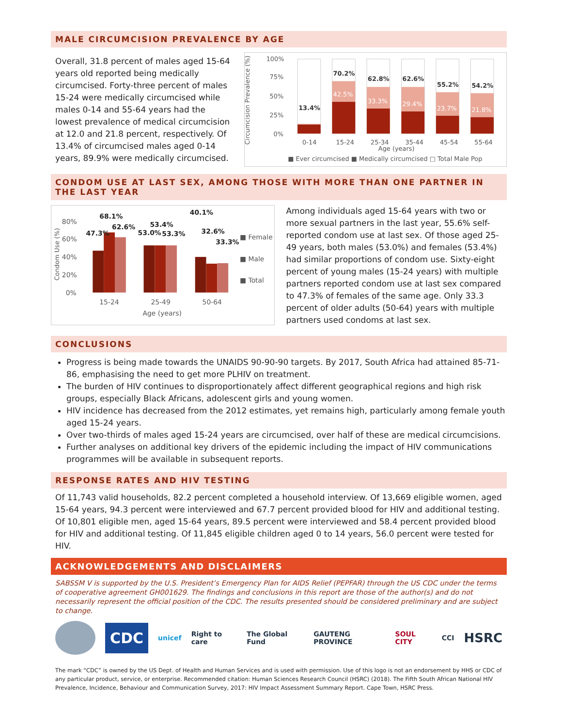MALE CIRCUMCISION PREVALENCE BY AGE
Overall, 31.8 percent of males aged 15-64 years old reported being medically circumcised. Forty-three percent of males 15-24 were medically circumcised while males 0-14 and 55-64 years had the lowest prevalence of medical circumcision at 12.0 and 21.8 percent, respectively. Of 13.4% of circumcised males aged 0-14 years, 89.9% were medically circumcised.
Circumcision Prevalence (%)
100%
75%
50%
25%
0%
13.4%
70.2%
42.5%
62.8%
33.3%
62.6%
29.4%
55.2%
23.7%
54.2%
21.8%
0-14
15-24
25-34
35-44
45-54
55-64
Age (years)
■ Ever circumcised ■ Medically circumcised □ Total Male Pop
CONDOM USE AT LAST SEX, AMONG THOSE WITH MORE THAN ONE PARTNER IN THE LAST YEAR
Condom Use (%)
80%
60%
40%
20%
0%
68.1%
47.3%
62.6%
53.4%
53.0%
53.3%
40.1%
32.6%
33.3%
■ Female
■ Male
■ Total
15-24
25-49
50-64
Age (years)
Among individuals aged 15-64 years with two or more sexual partners in the last year, 55.6% self-reported condom use at last sex. Of those aged 25-49 years, both males (53.0%) and females (53.4%) had similar proportions of condom use. Sixty-eight percent of young males (15-24 years) with multiple partners reported condom use at last sex compared to 47.3% of females of the same age. Only 33.3 percent of older adults (50-64) years with multiple partners used condoms at last sex.
CONCLUSIONS
Progress is being made towards the UNAIDS 90-90-90 targets. By 2017, South Africa had attained 85-71-86, emphasising the need to get more PLHIV on treatment.
The burden of HIV continues to disproportionately affect different geographical regions and high risk groups, especially Black Africans, adolescent girls and young women.
HIV incidence has decreased from the 2012 estimates, yet remains high, particularly among female youth aged 15-24 years.
Over two-thirds of males aged 15-24 years are circumcised, over half of these are medical circumcisions.
Further analyses on additional key drivers of the epidemic including the impact of HIV communications programmes will be available in subsequent reports.
RESPONSE RATES AND HIV TESTING
Of 11,743 valid households, 82.2 percent completed a household interview. Of 13,669 eligible women, aged 15-64 years, 94.3 percent were interviewed and 67.7 percent provided blood for HIV and additional testing. Of 10,801 eligible men, aged 15-64 years, 89.5 percent were interviewed and 58.4 percent provided blood for HIV and additional testing. Of 11,845 eligible children aged 0 to 14 years, 56.0 percent were tested for HIV.
ACKNOWLEDGEMENTS AND DISCLAIMERS
SABSSM V is supported by the U.S. President’s Emergency Plan for AIDS Relief (PEPFAR) through the US CDC under the terms of cooperative agreement GH001629. The findings and conclusions in this report are those of the author(s) and do not necessarily represent the official position of the CDC. The results presented should be considered preliminary and are subject to change.
CDC
unicef Right to care The Global Fund GAUTENG PROVINCE SOUL CITY CCI HSRC
The mark “CDC” is owned by the US Dept. of Health and Human Services and is used with permission. Use of this logo is not an endorsement by HHS or CDC of any particular product, service, or enterprise. Recommended citation: Human Sciences Research Council (HSRC) (2018). The Fifth South African National HIV Prevalence, Incidence, Behaviour and Communication Survey, 2017: HIV Impact Assessment Summary Report. Cape Town, HSRC Press.